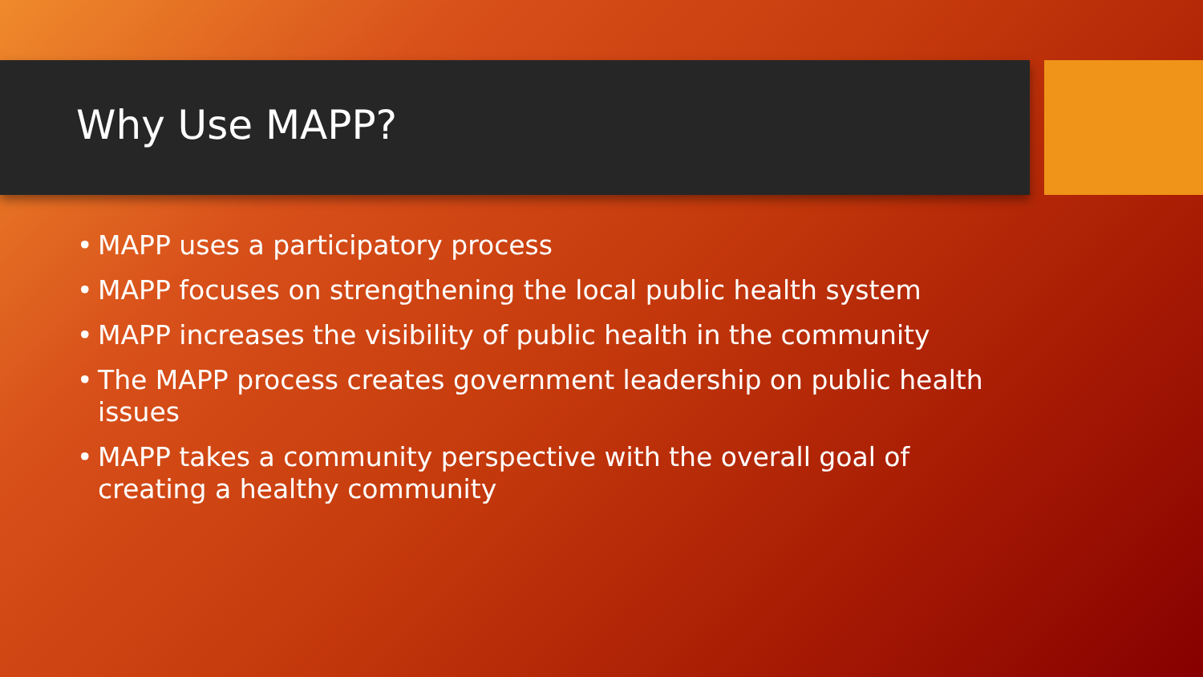Why Use MAPP?
• MAPP uses a participatory process
• MAPP focuses on strengthening the local public health system
• MAPP increases the visibility of public health in the community
• The MAPP process creates government leadership on public health issues
• MAPP takes a community perspective with the overall goal of creating a healthy community